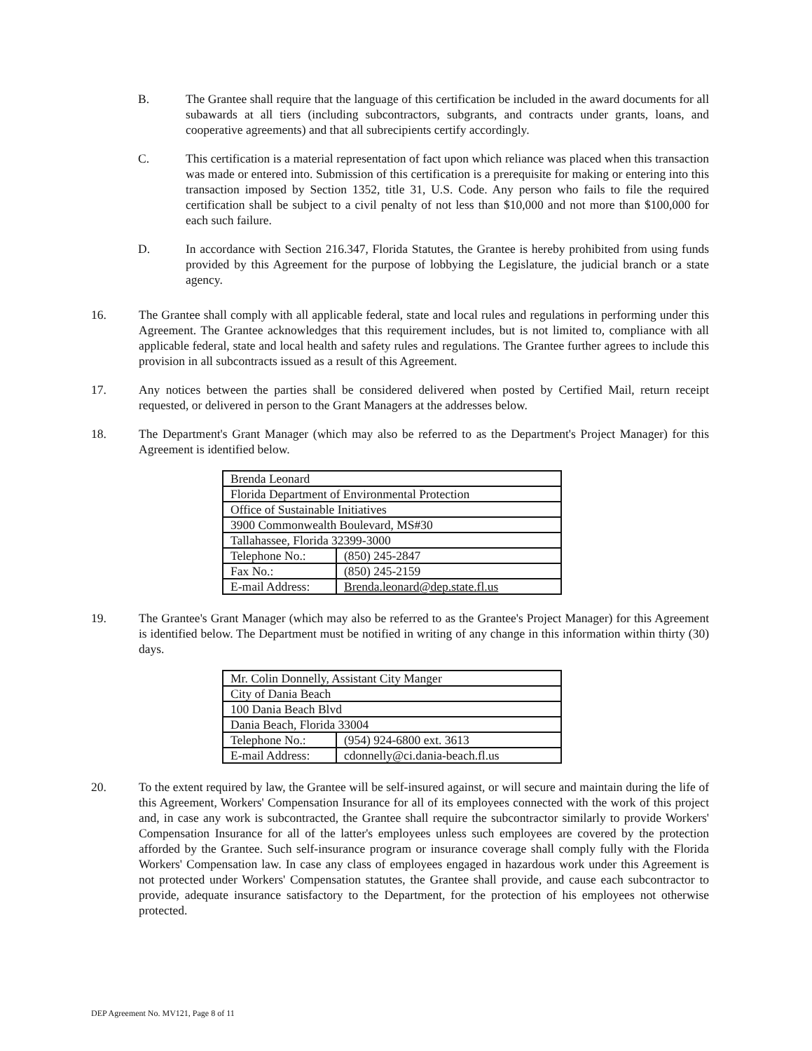B. The Grantee shall require that the language of this certification be included in the award documents for all subawards at all tiers (including subcontractors, subgrants, and contracts under grants, loans, and cooperative agreements) and that all subrecipients certify accordingly.
C. This certification is a material representation of fact upon which reliance was placed when this transaction was made or entered into. Submission of this certification is a prerequisite for making or entering into this transaction imposed by Section 1352, title 31, U.S. Code. Any person who fails to file the required certification shall be subject to a civil penalty of not less than $10,000 and not more than $100,000 for each such failure.
D. In accordance with Section 216.347, Florida Statutes, the Grantee is hereby prohibited from using funds provided by this Agreement for the purpose of lobbying the Legislature, the judicial branch or a state agency.
16. The Grantee shall comply with all applicable federal, state and local rules and regulations in performing under this Agreement. The Grantee acknowledges that this requirement includes, but is not limited to, compliance with all applicable federal, state and local health and safety rules and regulations. The Grantee further agrees to include this provision in all subcontracts issued as a result of this Agreement.
17. Any notices between the parties shall be considered delivered when posted by Certified Mail, return receipt requested, or delivered in person to the Grant Managers at the addresses below.
18. The Department's Grant Manager (which may also be referred to as the Department's Project Manager) for this Agreement is identified below.
| Brenda Leonard | |
| Florida Department of Environmental Protection | |
| Office of Sustainable Initiatives | |
| 3900 Commonwealth Boulevard, MS#30 | |
| Tallahassee, Florida 32399-3000 | |
| Telephone No.: | (850) 245-2847 |
| Fax No.: | (850) 245-2159 |
| E-mail Address: | Brenda.leonard@dep.state.fl.us |
19. The Grantee's Grant Manager (which may also be referred to as the Grantee's Project Manager) for this Agreement is identified below. The Department must be notified in writing of any change in this information within thirty (30) days.
| Mr. Colin Donnelly, Assistant City Manger | |
| City of Dania Beach | |
| 100 Dania Beach Blvd | |
| Dania Beach, Florida 33004 | |
| Telephone No.: | (954) 924-6800 ext. 3613 |
| E-mail Address: | cdonnelly@ci.dania-beach.fl.us |
20. To the extent required by law, the Grantee will be self-insured against, or will secure and maintain during the life of this Agreement, Workers' Compensation Insurance for all of its employees connected with the work of this project and, in case any work is subcontracted, the Grantee shall require the subcontractor similarly to provide Workers' Compensation Insurance for all of the latter's employees unless such employees are covered by the protection afforded by the Grantee. Such self-insurance program or insurance coverage shall comply fully with the Florida Workers' Compensation law. In case any class of employees engaged in hazardous work under this Agreement is not protected under Workers' Compensation statutes, the Grantee shall provide, and cause each subcontractor to provide, adequate insurance satisfactory to the Department, for the protection of his employees not otherwise protected.
DEP Agreement No. MV121, Page 8 of 11